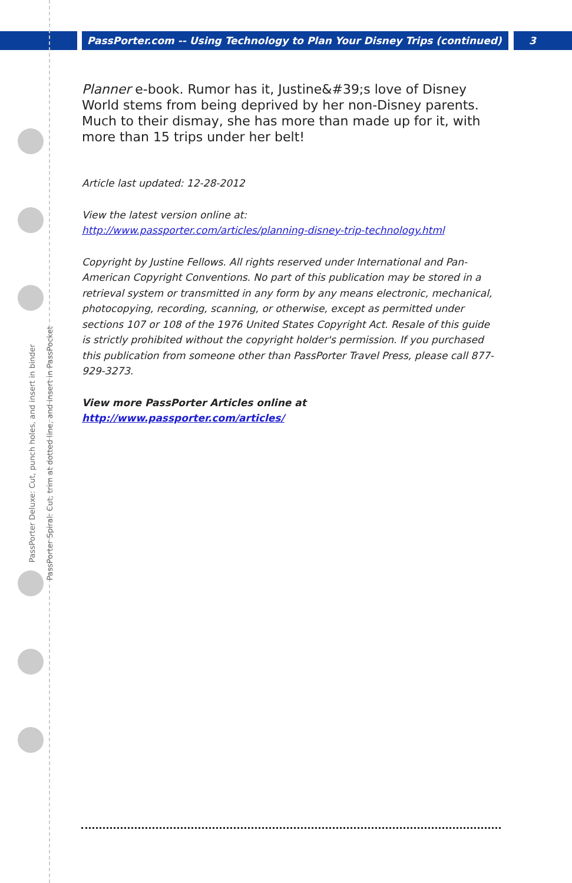PassPorter.com -- Using Technology to Plan Your Disney Trips (continued)
3
PassPorter Deluxe: Cut, punch holes, and insert in binder
PassPorter Spiral: Cut, trim at dotted line, and insert in PassPocket
Planner e-book. Rumor has it, Justine&#39;s love of Disney World stems from being deprived by her non-Disney parents. Much to their dismay, she has more than made up for it, with more than 15 trips under her belt!
Article last updated: 12-28-2012
View the latest version online at:
http://www.passporter.com/articles/planning-disney-trip-technology.html
Copyright by Justine Fellows. All rights reserved under International and Pan-American Copyright Conventions. No part of this publication may be stored in a retrieval system or transmitted in any form by any means electronic, mechanical, photocopying, recording, scanning, or otherwise, except as permitted under sections 107 or 108 of the 1976 United States Copyright Act. Resale of this guide is strictly prohibited without the copyright holder's permission. If you purchased this publication from someone other than PassPorter Travel Press, please call 877-929-3273.
View more PassPorter Articles online at http://www.passporter.com/articles/